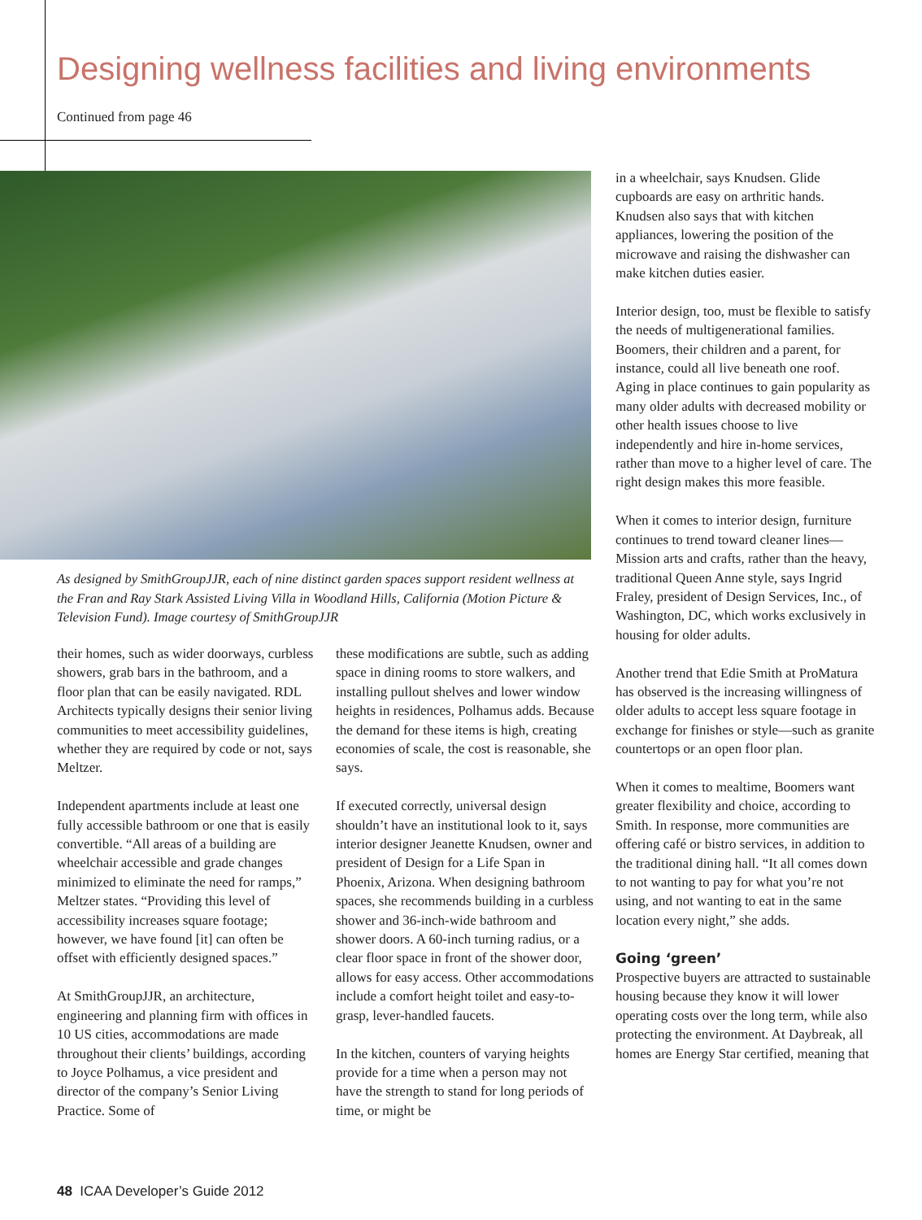Designing wellness facilities and living environments
Continued from page 46
As designed by SmithGroupJJR, each of nine distinct garden spaces support resident wellness at the Fran and Ray Stark Assisted Living Villa in Woodland Hills, California (Motion Picture & Television Fund). Image courtesy of SmithGroupJJR
their homes, such as wider doorways, curbless showers, grab bars in the bathroom, and a floor plan that can be easily navigated. RDL Architects typically designs their senior living communities to meet accessibility guidelines, whether they are required by code or not, says Meltzer.
Independent apartments include at least one fully accessible bathroom or one that is easily convertible. “All areas of a building are wheelchair accessible and grade changes minimized to eliminate the need for ramps,” Meltzer states. “Providing this level of accessibility increases square footage; however, we have found [it] can often be offset with efficiently designed spaces.”
At SmithGroupJJR, an architecture, engineering and planning firm with offices in 10 US cities, accommodations are made throughout their clients’ buildings, according to Joyce Polhamus, a vice president and director of the company’s Senior Living Practice. Some of
these modifications are subtle, such as adding space in dining rooms to store walkers, and installing pullout shelves and lower window heights in residences, Polhamus adds. Because the demand for these items is high, creating economies of scale, the cost is reasonable, she says.
If executed correctly, universal design shouldn’t have an institutional look to it, says interior designer Jeanette Knudsen, owner and president of Design for a Life Span in Phoenix, Arizona. When designing bathroom spaces, she recommends building in a curbless shower and 36-inch-wide bathroom and shower doors. A 60-inch turning radius, or a clear floor space in front of the shower door, allows for easy access. Other accommodations include a comfort height toilet and easy-to-grasp, lever-handled faucets.
In the kitchen, counters of varying heights provide for a time when a person may not have the strength to stand for long periods of time, or might be
in a wheelchair, says Knudsen. Glide cupboards are easy on arthritic hands. Knudsen also says that with kitchen appliances, lowering the position of the microwave and raising the dishwasher can make kitchen duties easier.
Interior design, too, must be flexible to satisfy the needs of multigenerational families. Boomers, their children and a parent, for instance, could all live beneath one roof. Aging in place continues to gain popularity as many older adults with decreased mobility or other health issues choose to live independently and hire in-home services, rather than move to a higher level of care. The right design makes this more feasible.
When it comes to interior design, furniture continues to trend toward cleaner lines—Mission arts and crafts, rather than the heavy, traditional Queen Anne style, says Ingrid Fraley, president of Design Services, Inc., of Washington, DC, which works exclusively in housing for older adults.
Another trend that Edie Smith at ProMatura has observed is the increasing willingness of older adults to accept less square footage in exchange for finishes or style—such as granite countertops or an open floor plan.
When it comes to mealtime, Boomers want greater flexibility and choice, according to Smith. In response, more communities are offering café or bistro services, in addition to the traditional dining hall. “It all comes down to not wanting to pay for what you’re not using, and not wanting to eat in the same location every night,” she adds.
Going ‘green’
Prospective buyers are attracted to sustainable housing because they know it will lower operating costs over the long term, while also protecting the environment. At Daybreak, all homes are Energy Star certified, meaning that
48 ICAA Developer’s Guide 2012